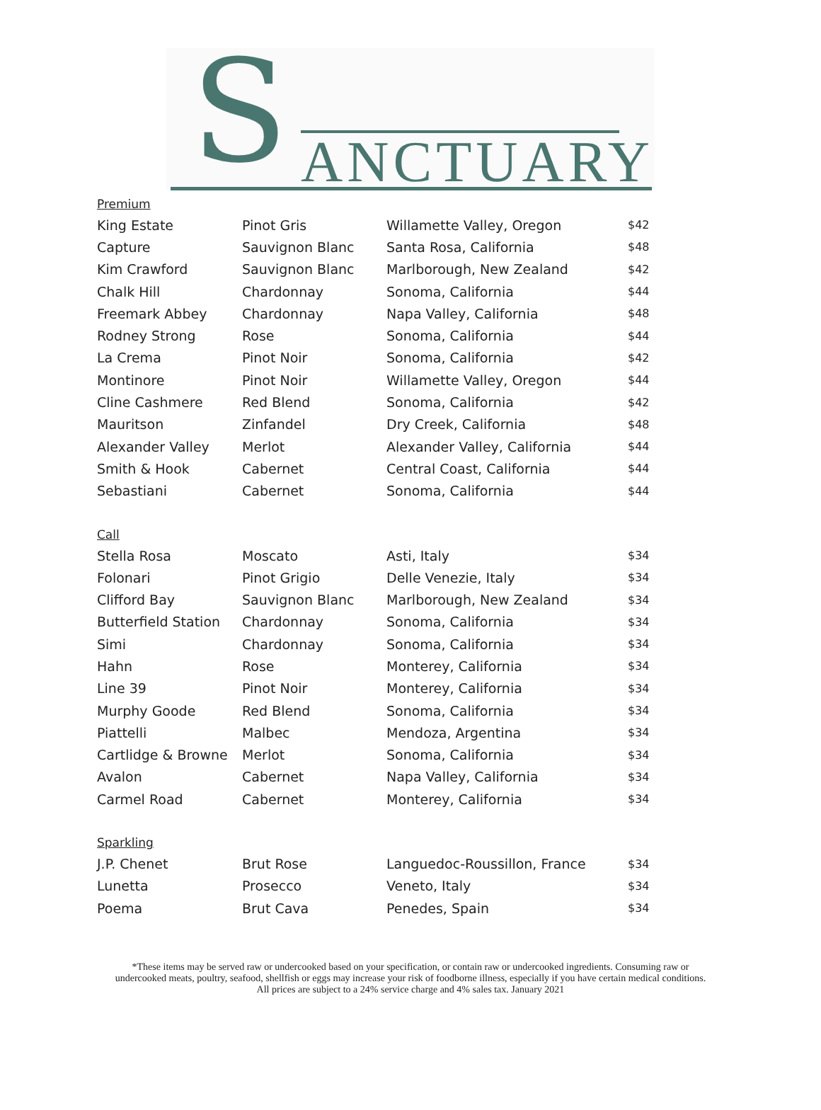S ANCTUARY
Premium
| King Estate | Pinot Gris | Willamette Valley, Oregon | $42 |
| Capture | Sauvignon Blanc | Santa Rosa, California | $48 |
| Kim Crawford | Sauvignon Blanc | Marlborough, New Zealand | $42 |
| Chalk Hill | Chardonnay | Sonoma, California | $44 |
| Freemark Abbey | Chardonnay | Napa Valley, California | $48 |
| Rodney Strong | Rose | Sonoma, California | $44 |
| La Crema | Pinot Noir | Sonoma, California | $42 |
| Montinore | Pinot Noir | Willamette Valley, Oregon | $44 |
| Cline Cashmere | Red Blend | Sonoma, California | $42 |
| Mauritson | Zinfandel | Dry Creek, California | $48 |
| Alexander Valley | Merlot | Alexander Valley, California | $44 |
| Smith & Hook | Cabernet | Central Coast, California | $44 |
| Sebastiani | Cabernet | Sonoma, California | $44 |
Call
| Stella Rosa | Moscato | Asti, Italy | $34 |
| Folonari | Pinot Grigio | Delle Venezie, Italy | $34 |
| Clifford Bay | Sauvignon Blanc | Marlborough, New Zealand | $34 |
| Butterfield Station | Chardonnay | Sonoma, California | $34 |
| Simi | Chardonnay | Sonoma, California | $34 |
| Hahn | Rose | Monterey, California | $34 |
| Line 39 | Pinot Noir | Monterey, California | $34 |
| Murphy Goode | Red Blend | Sonoma, California | $34 |
| Piattelli | Malbec | Mendoza, Argentina | $34 |
| Cartlidge & Browne | Merlot | Sonoma, California | $34 |
| Avalon | Cabernet | Napa Valley, California | $34 |
| Carmel Road | Cabernet | Monterey, California | $34 |
Sparkling
| J.P. Chenet | Brut Rose | Languedoc-Roussillon, France | $34 |
| Lunetta | Prosecco | Veneto, Italy | $34 |
| Poema | Brut Cava | Penedes, Spain | $34 |
*These items may be served raw or undercooked based on your specification, or contain raw or undercooked ingredients. Consuming raw or undercooked meats, poultry, seafood, shellfish or eggs may increase your risk of foodborne illness, especially if you have certain medical conditions.
All prices are subject to a 24% service charge and 4% sales tax. January 2021